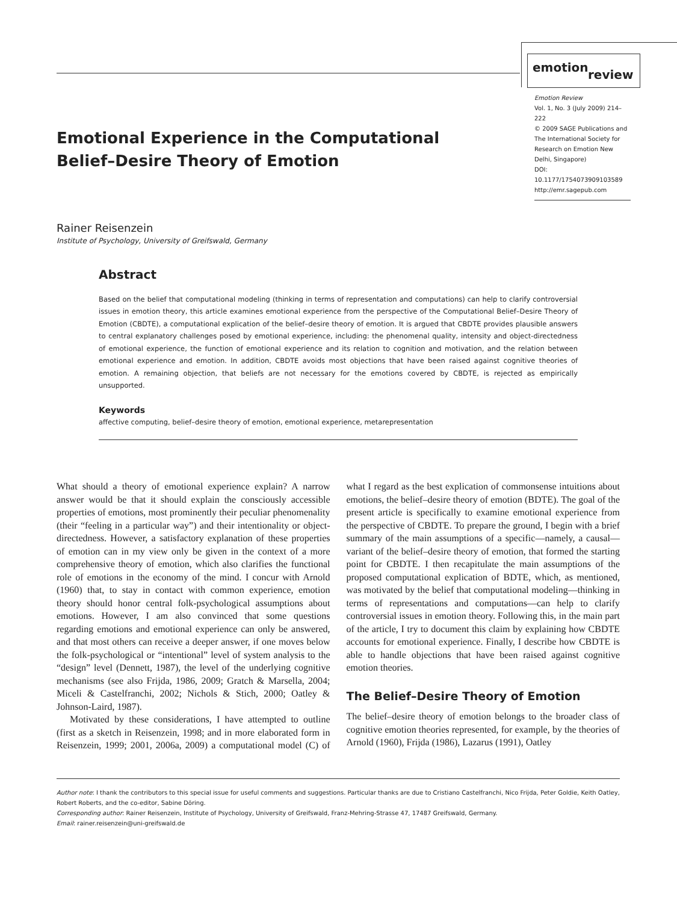emotion
review
Emotion Review
Vol. 1, No. 3 (July 2009) 214–222
© 2009 SAGE Publications and The International Society for Research on Emotion New Delhi, Singapore)
DOI: 10.1177/1754073909103589
http://emr.sagepub.com
Emotional Experience in the Computational Belief–Desire Theory of Emotion
Rainer Reisenzein
Institute of Psychology, University of Greifswald, Germany
Abstract
Based on the belief that computational modeling (thinking in terms of representation and computations) can help to clarify controversial issues in emotion theory, this article examines emotional experience from the perspective of the Computational Belief–Desire Theory of Emotion (CBDTE), a computational explication of the belief–desire theory of emotion. It is argued that CBDTE provides plausible answers to central explanatory challenges posed by emotional experience, including: the phenomenal quality, intensity and object-directedness of emotional experience, the function of emotional experience and its relation to cognition and motivation, and the relation between emotional experience and emotion. In addition, CBDTE avoids most objections that have been raised against cognitive theories of emotion. A remaining objection, that beliefs are not necessary for the emotions covered by CBDTE, is rejected as empirically unsupported.
Keywords
affective computing, belief–desire theory of emotion, emotional experience, metarepresentation
What should a theory of emotional experience explain? A narrow answer would be that it should explain the consciously accessible properties of emotions, most prominently their peculiar phenomenality (their “feeling in a particular way”) and their intentionality or object-directedness. However, a satisfactory explanation of these properties of emotion can in my view only be given in the context of a more comprehensive theory of emotion, which also clarifies the functional role of emotions in the economy of the mind. I concur with Arnold (1960) that, to stay in contact with common experience, emotion theory should honor central folk-psychological assumptions about emotions. However, I am also convinced that some questions regarding emotions and emotional experience can only be answered, and that most others can receive a deeper answer, if one moves below the folk-psychological or “intentional” level of system analysis to the “design” level (Dennett, 1987), the level of the underlying cognitive mechanisms (see also Frijda, 1986, 2009; Gratch & Marsella, 2004; Miceli & Castelfranchi, 2002; Nichols & Stich, 2000; Oatley & Johnson-Laird, 1987).
Motivated by these considerations, I have attempted to outline (first as a sketch in Reisenzein, 1998; and in more elaborated form in Reisenzein, 1999; 2001, 2006a, 2009) a computational model (C) of what I regard as the best explication of commonsense intuitions about emotions, the belief–desire theory of emotion (BDTE). The goal of the present article is specifically to examine emotional experience from the perspective of CBDTE. To prepare the ground, I begin with a brief summary of the main assumptions of a specific—namely, a causal—variant of the belief–desire theory of emotion, that formed the starting point for CBDTE. I then recapitulate the main assumptions of the proposed computational explication of BDTE, which, as mentioned, was motivated by the belief that computational modeling—thinking in terms of representations and computations—can help to clarify controversial issues in emotion theory. Following this, in the main part of the article, I try to document this claim by explaining how CBDTE accounts for emotional experience. Finally, I describe how CBDTE is able to handle objections that have been raised against cognitive emotion theories.
The Belief–Desire Theory of Emotion
The belief–desire theory of emotion belongs to the broader class of cognitive emotion theories represented, for example, by the theories of Arnold (1960), Frijda (1986), Lazarus (1991), Oatley
Author note: I thank the contributors to this special issue for useful comments and suggestions. Particular thanks are due to Cristiano Castelfranchi, Nico Frijda, Peter Goldie, Keith Oatley, Robert Roberts, and the co-editor, Sabine Döring.
Corresponding author: Rainer Reisenzein, Institute of Psychology, University of Greifswald, Franz-Mehring-Strasse 47, 17487 Greifswald, Germany.
Email: rainer.reisenzein@uni-greifswald.de